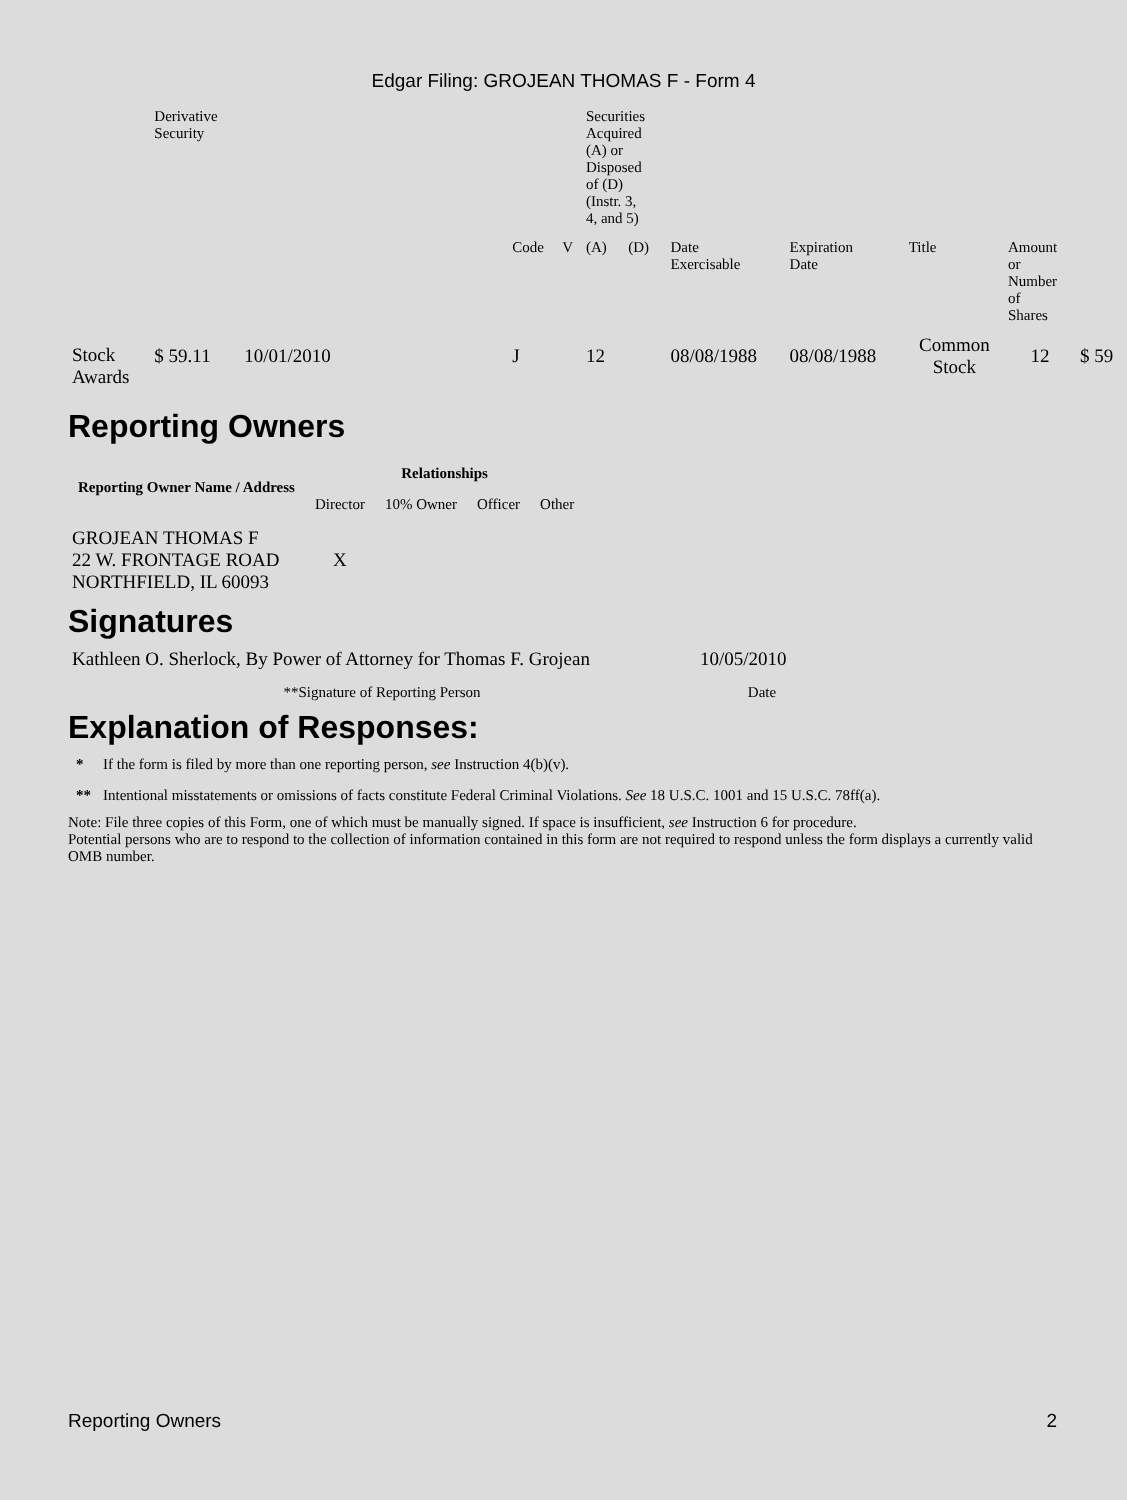Edgar Filing: GROJEAN THOMAS F - Form 4
| | Derivative Security | | | | Securities Acquired (A) or Disposed of (D) (Instr. 3, 4, and 5) | | | | | | |
| | | | Code | V | (A) | (D) | Date Exercisable | Expiration Date | Title | Amount or Number of Shares | |
| Stock Awards | $ 59.11 | 10/01/2010 | J | | 12 | | 08/08/1988 | 08/08/1988 | Common Stock | 12 | $ 59 |
Reporting Owners
| Reporting Owner Name / Address | Relationships | | | |
| --- | --- | --- | --- | --- |
| | Director | 10% Owner | Officer | Other |
| GROJEAN THOMAS F 22 W. FRONTAGE ROAD NORTHFIELD, IL 60093 | X | | | |
Signatures
| Kathleen O. Sherlock, By Power of Attorney for Thomas F. Grojean | 10/05/2010 |
| **Signature of Reporting Person | Date |
Explanation of Responses:
| * | If the form is filed by more than one reporting person, see Instruction 4(b)(v). |
| ** | Intentional misstatements or omissions of facts constitute Federal Criminal Violations. See 18 U.S.C. 1001 and 15 U.S.C. 78ff(a). |
Note: File three copies of this Form, one of which must be manually signed. If space is insufficient, see Instruction 6 for procedure.
Potential persons who are to respond to the collection of information contained in this form are not required to respond unless the form displays a currently valid OMB number.
Reporting Owners 2